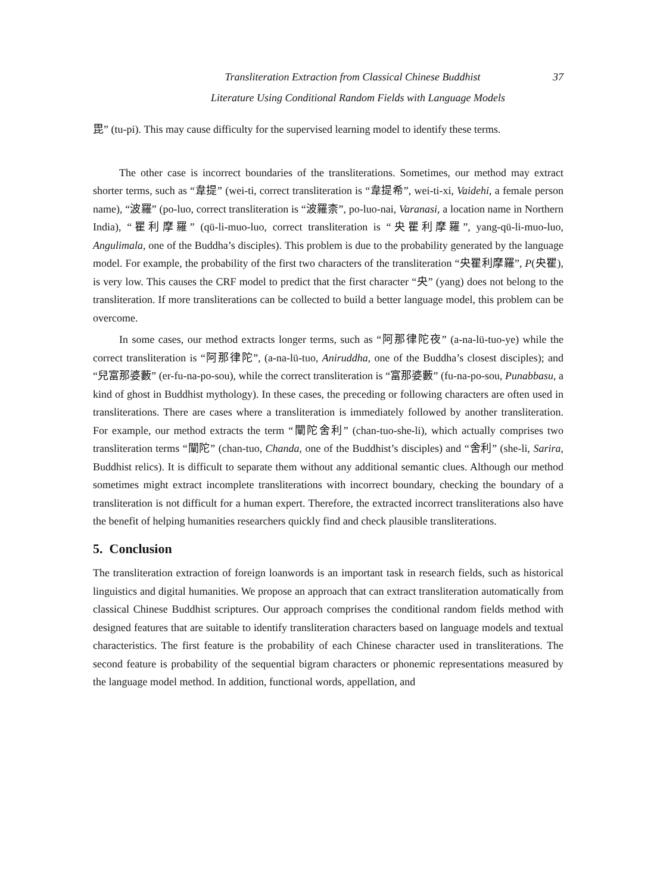37 Transliteration Extraction from Classical Chinese Buddhist
Literature Using Conditional Random Fields with Language Models
毘” (tu-pi). This may cause difficulty for the supervised learning model to identify these terms.
The other case is incorrect boundaries of the transliterations. Sometimes, our method may extract shorter terms, such as “韋提” (wei-ti, correct transliteration is “韋提希”, wei-ti-xi, Vaidehi, a female person name), “波羅” (po-luo, correct transliteration is “波羅柰”, po-luo-nai, Varanasi, a location name in Northern India), “瞿利摩羅” (qü-li-muo-luo, correct transliteration is “央瞿利摩羅”, yang-qü-li-muo-luo, Angulimala, one of the Buddha’s disciples). This problem is due to the probability generated by the language model. For example, the probability of the first two characters of the transliteration “央瞿利摩羅”, P(央瞿), is very low. This causes the CRF model to predict that the first character “央” (yang) does not belong to the transliteration. If more transliterations can be collected to build a better language model, this problem can be overcome.
In some cases, our method extracts longer terms, such as “阿那律陀夜” (a-na-lü-tuo-ye) while the correct transliteration is “阿那律陀”, (a-na-lü-tuo, Aniruddha, one of the Buddha’s closest disciples); and “兒富那婆藪” (er-fu-na-po-sou), while the correct transliteration is “富那婆藪” (fu-na-po-sou, Punabbasu, a kind of ghost in Buddhist mythology). In these cases, the preceding or following characters are often used in transliterations. There are cases where a transliteration is immediately followed by another transliteration. For example, our method extracts the term “闡陀舍利” (chan-tuo-she-li), which actually comprises two transliteration terms “闡陀” (chan-tuo, Chanda, one of the Buddhist’s disciples) and “舍利” (she-li, Sarira, Buddhist relics). It is difficult to separate them without any additional semantic clues. Although our method sometimes might extract incomplete transliterations with incorrect boundary, checking the boundary of a transliteration is not difficult for a human expert. Therefore, the extracted incorrect transliterations also have the benefit of helping humanities researchers quickly find and check plausible transliterations.
5. Conclusion
The transliteration extraction of foreign loanwords is an important task in research fields, such as historical linguistics and digital humanities. We propose an approach that can extract transliteration automatically from classical Chinese Buddhist scriptures. Our approach comprises the conditional random fields method with designed features that are suitable to identify transliteration characters based on language models and textual characteristics. The first feature is the probability of each Chinese character used in transliterations. The second feature is probability of the sequential bigram characters or phonemic representations measured by the language model method. In addition, functional words, appellation, and